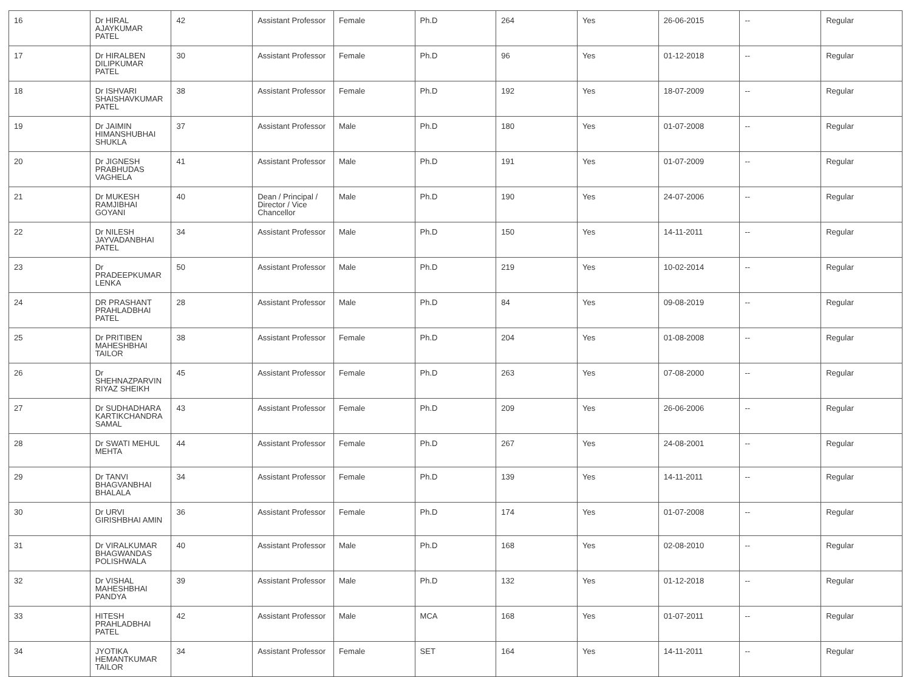| 16 | Dr HIRAL AJAYKUMAR PATEL | 42 | Assistant Professor | Female | Ph.D | 264 | Yes | 26-06-2015 | -- | Regular |
| 17 | Dr HIRALBEN DILIPKUMAR PATEL | 30 | Assistant Professor | Female | Ph.D | 96 | Yes | 01-12-2018 | -- | Regular |
| 18 | Dr ISHVARI SHAISHAVKUMAR PATEL | 38 | Assistant Professor | Female | Ph.D | 192 | Yes | 18-07-2009 | -- | Regular |
| 19 | Dr JAIMIN HIMANSHUBHAI SHUKLA | 37 | Assistant Professor | Male | Ph.D | 180 | Yes | 01-07-2008 | -- | Regular |
| 20 | Dr JIGNESH PRABHUDAS VAGHELA | 41 | Assistant Professor | Male | Ph.D | 191 | Yes | 01-07-2009 | -- | Regular |
| 21 | Dr MUKESH RAMJIBHAI GOYANI | 40 | Dean / Principal / Director / Vice Chancellor | Male | Ph.D | 190 | Yes | 24-07-2006 | -- | Regular |
| 22 | Dr NILESH JAYVADANBHAI PATEL | 34 | Assistant Professor | Male | Ph.D | 150 | Yes | 14-11-2011 | -- | Regular |
| 23 | Dr PRADEEPKUMAR LENKA | 50 | Assistant Professor | Male | Ph.D | 219 | Yes | 10-02-2014 | -- | Regular |
| 24 | DR PRASHANT PRAHLADBHAI PATEL | 28 | Assistant Professor | Male | Ph.D | 84 | Yes | 09-08-2019 | -- | Regular |
| 25 | Dr PRITIBEN MAHESHBHAI TAILOR | 38 | Assistant Professor | Female | Ph.D | 204 | Yes | 01-08-2008 | -- | Regular |
| 26 | Dr SHEHNAZPARVIN RIYAZ SHEIKH | 45 | Assistant Professor | Female | Ph.D | 263 | Yes | 07-08-2000 | -- | Regular |
| 27 | Dr SUDHADHARA KARTIKCHANDRA SAMAL | 43 | Assistant Professor | Female | Ph.D | 209 | Yes | 26-06-2006 | -- | Regular |
| 28 | Dr SWATI MEHUL MEHTA | 44 | Assistant Professor | Female | Ph.D | 267 | Yes | 24-08-2001 | -- | Regular |
| 29 | Dr TANVI BHAGVANBHAI BHALALA | 34 | Assistant Professor | Female | Ph.D | 139 | Yes | 14-11-2011 | -- | Regular |
| 30 | Dr URVI GIRISHBHAI AMIN | 36 | Assistant Professor | Female | Ph.D | 174 | Yes | 01-07-2008 | -- | Regular |
| 31 | Dr VIRALKUMAR BHAGWANDAS POLISHWALA | 40 | Assistant Professor | Male | Ph.D | 168 | Yes | 02-08-2010 | -- | Regular |
| 32 | Dr VISHAL MAHESHBHAI PANDYA | 39 | Assistant Professor | Male | Ph.D | 132 | Yes | 01-12-2018 | -- | Regular |
| 33 | HITESH PRAHLADBHAI PATEL | 42 | Assistant Professor | Male | MCA | 168 | Yes | 01-07-2011 | -- | Regular |
| 34 | JYOTIKA HEMANTKUMAR TAILOR | 34 | Assistant Professor | Female | SET | 164 | Yes | 14-11-2011 | -- | Regular |